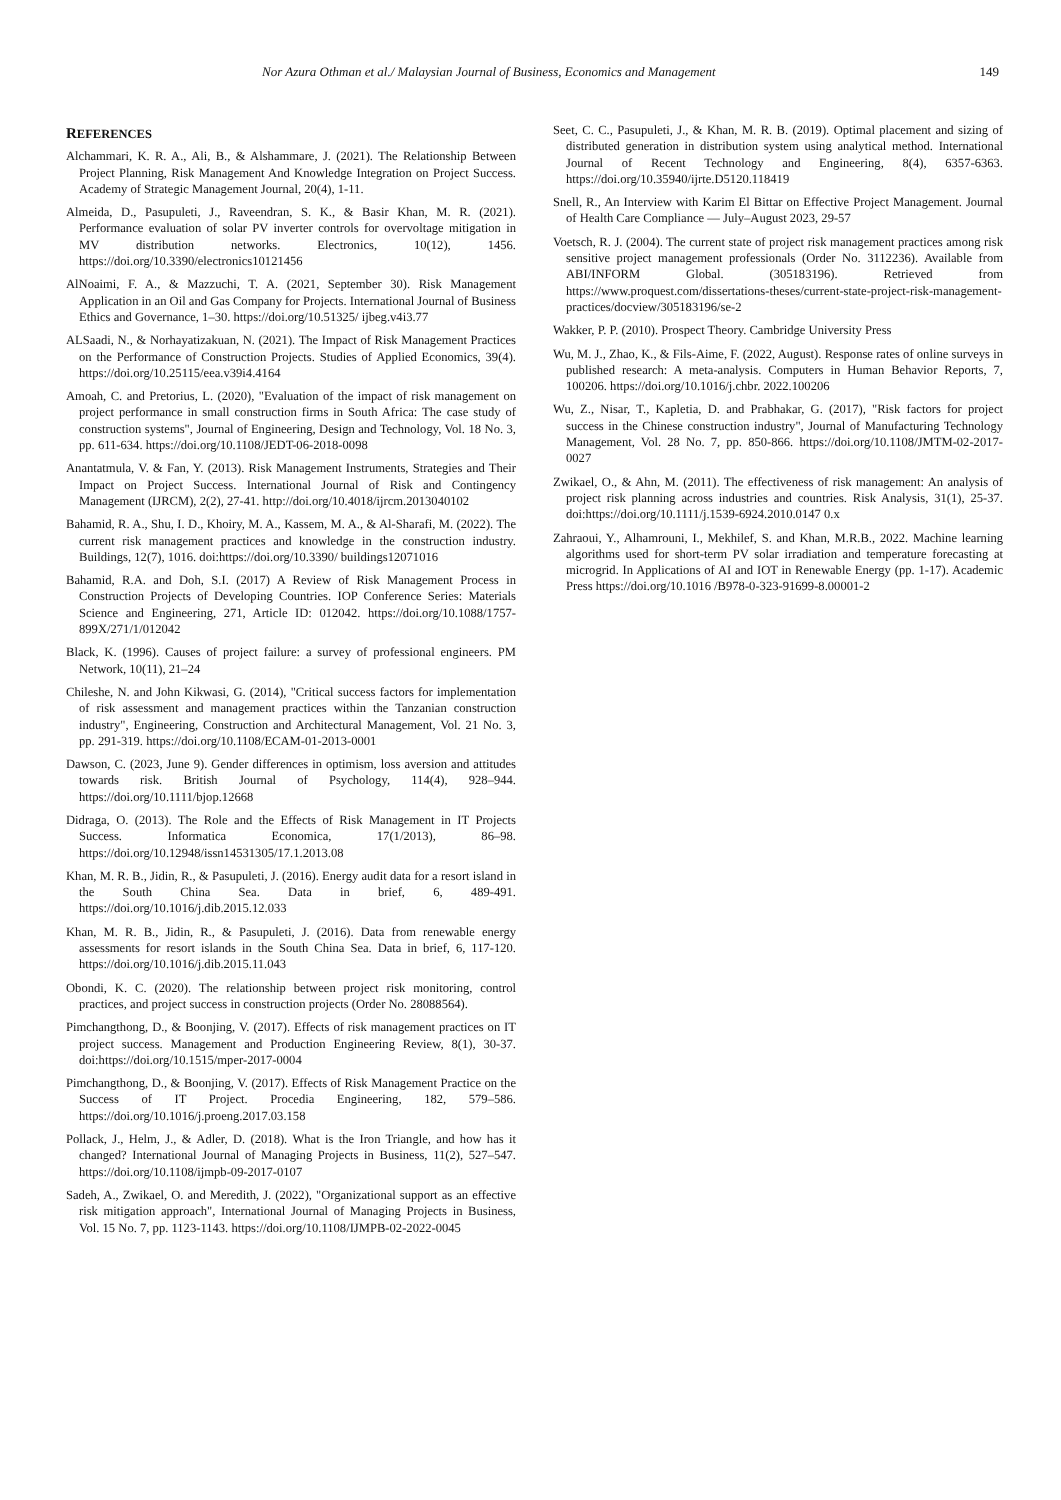Nor Azura Othman et al./ Malaysian Journal of Business, Economics and Management 149
REFERENCES
Alchammari, K. R. A., Ali, B., & Alshammare, J. (2021). The Relationship Between Project Planning, Risk Management And Knowledge Integration on Project Success. Academy of Strategic Management Journal, 20(4), 1-11.
Almeida, D., Pasupuleti, J., Raveendran, S. K., & Basir Khan, M. R. (2021). Performance evaluation of solar PV inverter controls for overvoltage mitigation in MV distribution networks. Electronics, 10(12), 1456. https://doi.org/10.3390/electronics10121456
AlNoaimi, F. A., & Mazzuchi, T. A. (2021, September 30). Risk Management Application in an Oil and Gas Company for Projects. International Journal of Business Ethics and Governance, 1–30. https://doi.org/10.51325/ ijbeg.v4i3.77
ALSaadi, N., & Norhayatizakuan, N. (2021). The Impact of Risk Management Practices on the Performance of Construction Projects. Studies of Applied Economics, 39(4). https://doi.org/10.25115/eea.v39i4.4164
Amoah, C. and Pretorius, L. (2020), "Evaluation of the impact of risk management on project performance in small construction firms in South Africa: The case study of construction systems", Journal of Engineering, Design and Technology, Vol. 18 No. 3, pp. 611-634. https://doi.org/10.1108/JEDT-06-2018-0098
Anantatmula, V. & Fan, Y. (2013). Risk Management Instruments, Strategies and Their Impact on Project Success. International Journal of Risk and Contingency Management (IJRCM), 2(2), 27-41. http://doi.org/10.4018/ijrcm.2013040102
Bahamid, R. A., Shu, I. D., Khoiry, M. A., Kassem, M. A., & Al-Sharafi, M. (2022). The current risk management practices and knowledge in the construction industry. Buildings, 12(7), 1016. doi:https://doi.org/10.3390/ buildings12071016
Bahamid, R.A. and Doh, S.I. (2017) A Review of Risk Management Process in Construction Projects of Developing Countries. IOP Conference Series: Materials Science and Engineering, 271, Article ID: 012042. https://doi.org/10.1088/1757-899X/271/1/012042
Black, K. (1996). Causes of project failure: a survey of professional engineers. PM Network, 10(11), 21–24
Chileshe, N. and John Kikwasi, G. (2014), "Critical success factors for implementation of risk assessment and management practices within the Tanzanian construction industry", Engineering, Construction and Architectural Management, Vol. 21 No. 3, pp. 291-319. https://doi.org/10.1108/ECAM-01-2013-0001
Dawson, C. (2023, June 9). Gender differences in optimism, loss aversion and attitudes towards risk. British Journal of Psychology, 114(4), 928–944. https://doi.org/10.1111/bjop.12668
Didraga, O. (2013). The Role and the Effects of Risk Management in IT Projects Success. Informatica Economica, 17(1/2013), 86–98. https://doi.org/10.12948/issn14531305/17.1.2013.08
Khan, M. R. B., Jidin, R., & Pasupuleti, J. (2016). Energy audit data for a resort island in the South China Sea. Data in brief, 6, 489-491. https://doi.org/10.1016/j.dib.2015.12.033
Khan, M. R. B., Jidin, R., & Pasupuleti, J. (2016). Data from renewable energy assessments for resort islands in the South China Sea. Data in brief, 6, 117-120. https://doi.org/10.1016/j.dib.2015.11.043
Obondi, K. C. (2020). The relationship between project risk monitoring, control practices, and project success in construction projects (Order No. 28088564).
Pimchangthong, D., & Boonjing, V. (2017). Effects of risk management practices on IT project success. Management and Production Engineering Review, 8(1), 30-37. doi:https://doi.org/10.1515/mper-2017-0004
Pimchangthong, D., & Boonjing, V. (2017). Effects of Risk Management Practice on the Success of IT Project. Procedia Engineering, 182, 579–586. https://doi.org/10.1016/j.proeng.2017.03.158
Pollack, J., Helm, J., & Adler, D. (2018). What is the Iron Triangle, and how has it changed? International Journal of Managing Projects in Business, 11(2), 527–547. https://doi.org/10.1108/ijmpb-09-2017-0107
Sadeh, A., Zwikael, O. and Meredith, J. (2022), "Organizational support as an effective risk mitigation approach", International Journal of Managing Projects in Business, Vol. 15 No. 7, pp. 1123-1143. https://doi.org/10.1108/IJMPB-02-2022-0045
Seet, C. C., Pasupuleti, J., & Khan, M. R. B. (2019). Optimal placement and sizing of distributed generation in distribution system using analytical method. International Journal of Recent Technology and Engineering, 8(4), 6357-6363. https://doi.org/10.35940/ijrte.D5120.118419
Snell, R., An Interview with Karim El Bittar on Effective Project Management. Journal of Health Care Compliance — July–August 2023, 29-57
Voetsch, R. J. (2004). The current state of project risk management practices among risk sensitive project management professionals (Order No. 3112236). Available from ABI/INFORM Global. (305183196). Retrieved from https://www.proquest.com/dissertations-theses/current-state-project-risk-management-practices/docview/305183196/se-2
Wakker, P. P. (2010). Prospect Theory. Cambridge University Press
Wu, M. J., Zhao, K., & Fils-Aime, F. (2022, August). Response rates of online surveys in published research: A meta-analysis. Computers in Human Behavior Reports, 7, 100206. https://doi.org/10.1016/j.chbr. 2022.100206
Wu, Z., Nisar, T., Kapletia, D. and Prabhakar, G. (2017), "Risk factors for project success in the Chinese construction industry", Journal of Manufacturing Technology Management, Vol. 28 No. 7, pp. 850-866. https://doi.org/10.1108/JMTM-02-2017-0027
Zwikael, O., & Ahn, M. (2011). The effectiveness of risk management: An analysis of project risk planning across industries and countries. Risk Analysis, 31(1), 25-37. doi:https://doi.org/10.1111/j.1539-6924.2010.0147 0.x
Zahraoui, Y., Alhamrouni, I., Mekhilef, S. and Khan, M.R.B., 2022. Machine learning algorithms used for short-term PV solar irradiation and temperature forecasting at microgrid. In Applications of AI and IOT in Renewable Energy (pp. 1-17). Academic Press https://doi.org/10.1016 /B978-0-323-91699-8.00001-2